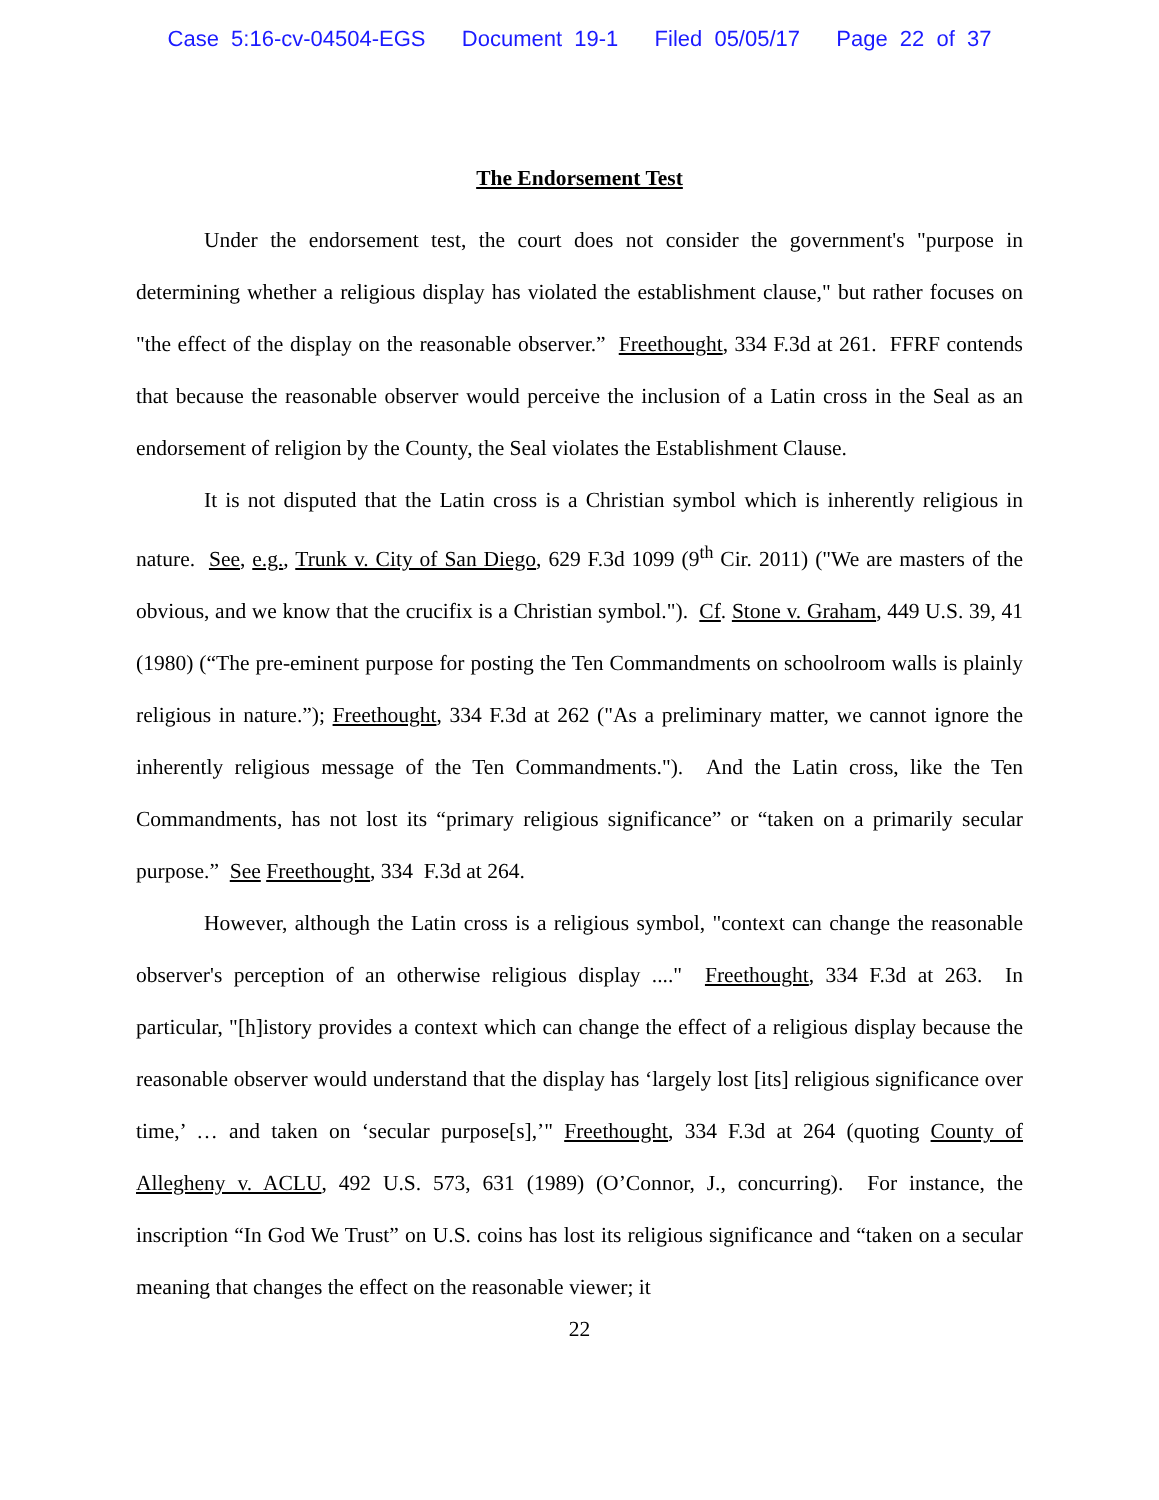Case 5:16-cv-04504-EGS Document 19-1 Filed 05/05/17 Page 22 of 37
The Endorsement Test
Under the endorsement test, the court does not consider the government's "purpose in determining whether a religious display has violated the establishment clause," but rather focuses on "the effect of the display on the reasonable observer.” Freethought, 334 F.3d at 261. FFRF contends that because the reasonable observer would perceive the inclusion of a Latin cross in the Seal as an endorsement of religion by the County, the Seal violates the Establishment Clause.
It is not disputed that the Latin cross is a Christian symbol which is inherently religious in nature. See, e.g., Trunk v. City of San Diego, 629 F.3d 1099 (9<sup>th</sup> Cir. 2011) ("We are masters of the obvious, and we know that the crucifix is a Christian symbol."). Cf. Stone v. Graham, 449 U.S. 39, 41 (1980) (“The pre-eminent purpose for posting the Ten Commandments on schoolroom walls is plainly religious in nature.”); Freethought, 334 F.3d at 262 ("As a preliminary matter, we cannot ignore the inherently religious message of the Ten Commandments."). And the Latin cross, like the Ten Commandments, has not lost its “primary religious significance” or “taken on a primarily secular purpose.” See Freethought, 334 F.3d at 264.
However, although the Latin cross is a religious symbol, "context can change the reasonable observer's perception of an otherwise religious display ...." Freethought, 334 F.3d at 263. In particular, "[h]istory provides a context which can change the effect of a religious display because the reasonable observer would understand that the display has ‘largely lost [its] religious significance over time,’ … and taken on ‘secular purpose[s],’" Freethought, 334 F.3d at 264 (quoting County of Allegheny v. ACLU, 492 U.S. 573, 631 (1989) (O’Connor, J., concurring). For instance, the inscription “In God We Trust” on U.S. coins has lost its religious significance and “taken on a secular meaning that changes the effect on the reasonable viewer; it
22